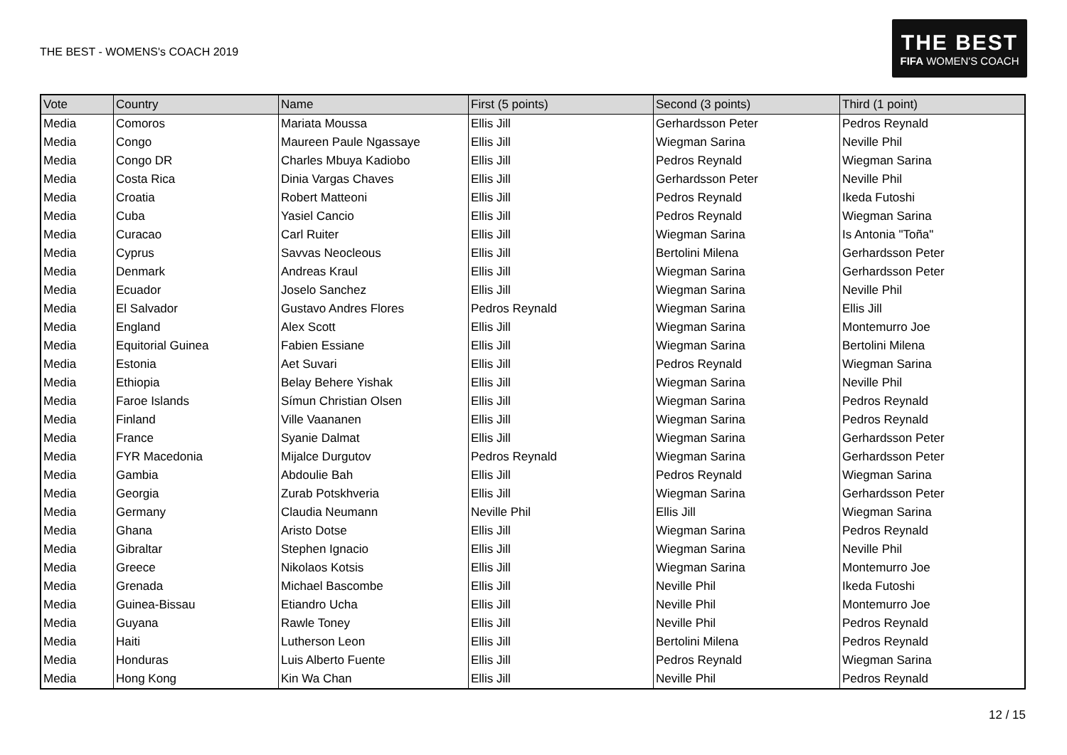THE BEST - WOMENS's COACH 2019
THE BEST
FIFA WOMEN'S COACH
| Vote | Country | Name | First (5 points) | Second (3 points) | Third (1 point) |
| --- | --- | --- | --- | --- | --- |
| Media | Comoros | Mariata Moussa | Ellis Jill | Gerhardsson Peter | Pedros Reynald |
| Media | Congo | Maureen Paule Ngassaye | Ellis Jill | Wiegman Sarina | Neville Phil |
| Media | Congo DR | Charles Mbuya Kadiobo | Ellis Jill | Pedros Reynald | Wiegman Sarina |
| Media | Costa Rica | Dinia Vargas Chaves | Ellis Jill | Gerhardsson Peter | Neville Phil |
| Media | Croatia | Robert Matteoni | Ellis Jill | Pedros Reynald | Ikeda Futoshi |
| Media | Cuba | Yasiel Cancio | Ellis Jill | Pedros Reynald | Wiegman Sarina |
| Media | Curacao | Carl Ruiter | Ellis Jill | Wiegman Sarina | Is Antonia "Toña" |
| Media | Cyprus | Savvas Neocleous | Ellis Jill | Bertolini Milena | Gerhardsson Peter |
| Media | Denmark | Andreas Kraul | Ellis Jill | Wiegman Sarina | Gerhardsson Peter |
| Media | Ecuador | Joselo Sanchez | Ellis Jill | Wiegman Sarina | Neville Phil |
| Media | El Salvador | Gustavo Andres Flores | Pedros Reynald | Wiegman Sarina | Ellis Jill |
| Media | England | Alex Scott | Ellis Jill | Wiegman Sarina | Montemurro Joe |
| Media | Equitorial Guinea | Fabien Essiane | Ellis Jill | Wiegman Sarina | Bertolini Milena |
| Media | Estonia | Aet Suvari | Ellis Jill | Pedros Reynald | Wiegman Sarina |
| Media | Ethiopia | Belay Behere Yishak | Ellis Jill | Wiegman Sarina | Neville Phil |
| Media | Faroe Islands | Símun Christian Olsen | Ellis Jill | Wiegman Sarina | Pedros Reynald |
| Media | Finland | Ville Vaananen | Ellis Jill | Wiegman Sarina | Pedros Reynald |
| Media | France | Syanie Dalmat | Ellis Jill | Wiegman Sarina | Gerhardsson Peter |
| Media | FYR Macedonia | Mijalce Durgutov | Pedros Reynald | Wiegman Sarina | Gerhardsson Peter |
| Media | Gambia | Abdoulie Bah | Ellis Jill | Pedros Reynald | Wiegman Sarina |
| Media | Georgia | Zurab Potskhveria | Ellis Jill | Wiegman Sarina | Gerhardsson Peter |
| Media | Germany | Claudia Neumann | Neville Phil | Ellis Jill | Wiegman Sarina |
| Media | Ghana | Aristo Dotse | Ellis Jill | Wiegman Sarina | Pedros Reynald |
| Media | Gibraltar | Stephen Ignacio | Ellis Jill | Wiegman Sarina | Neville Phil |
| Media | Greece | Nikolaos Kotsis | Ellis Jill | Wiegman Sarina | Montemurro Joe |
| Media | Grenada | Michael Bascombe | Ellis Jill | Neville Phil | Ikeda Futoshi |
| Media | Guinea-Bissau | Etiandro Ucha | Ellis Jill | Neville Phil | Montemurro Joe |
| Media | Guyana | Rawle Toney | Ellis Jill | Neville Phil | Pedros Reynald |
| Media | Haiti | Lutherson Leon | Ellis Jill | Bertolini Milena | Pedros Reynald |
| Media | Honduras | Luis Alberto Fuente | Ellis Jill | Pedros Reynald | Wiegman Sarina |
| Media | Hong Kong | Kin Wa Chan | Ellis Jill | Neville Phil | Pedros Reynald |
12 / 15